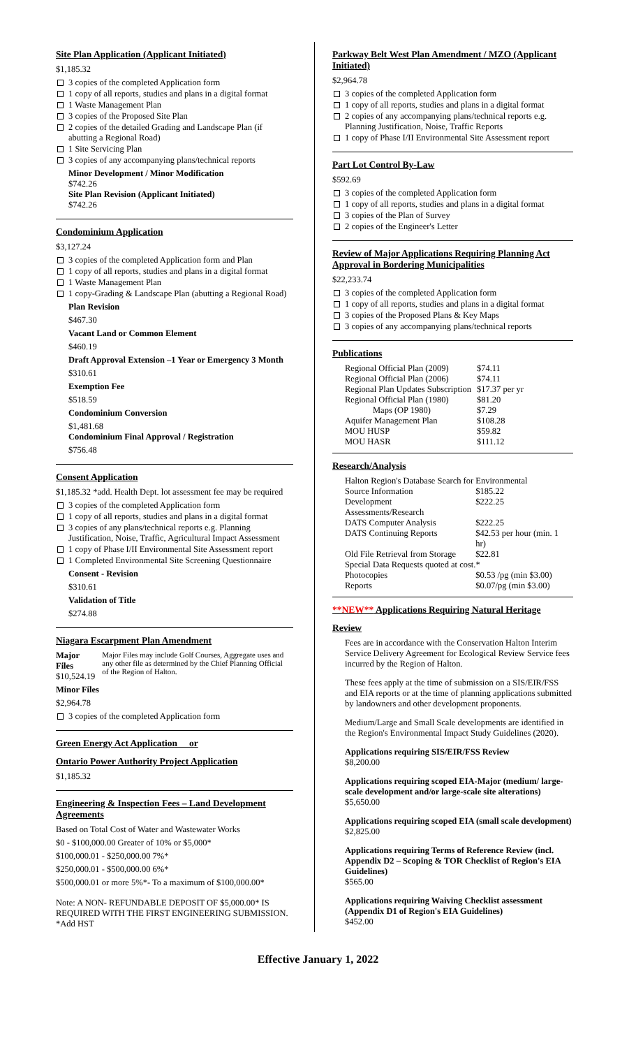Site Plan Application (Applicant Initiated)
$1,185.32
3 copies of the completed Application form
1 copy of all reports, studies and plans in a digital format
1 Waste Management Plan
3 copies of the Proposed Site Plan
2 copies of the detailed Grading and Landscape Plan (if abutting a Regional Road)
1 Site Servicing Plan
3 copies of any accompanying plans/technical reports
Minor Development / Minor Modification
$742.26
Site Plan Revision (Applicant Initiated)
$742.26
Condominium Application
$3,127.24
3 copies of the completed Application form and Plan
1 copy of all reports, studies and plans in a digital format
1 Waste Management Plan
1 copy-Grading & Landscape Plan (abutting a Regional Road)
Plan Revision
$467.30
Vacant Land or Common Element
$460.19
Draft Approval Extension –1 Year or Emergency 3 Month
$310.61
Exemption Fee
$518.59
Condominium Conversion
$1,481.68
Condominium Final Approval / Registration
$756.48
Consent Application
$1,185.32 *add. Health Dept. lot assessment fee may be required
3 copies of the completed Application form
1 copy of all reports, studies and plans in a digital format
3 copies of any plans/technical reports e.g. Planning Justification, Noise, Traffic, Agricultural Impact Assessment
1 copy of Phase I/II Environmental Site Assessment report
1 Completed Environmental Site Screening Questionnaire
Consent - Revision
$310.61
Validation of Title
$274.88
Niagara Escarpment Plan Amendment
| Major Files $10,524.19 | Major Files may include Golf Courses, Aggregate uses and any other file as determined by the Chief Planning Official of the Region of Halton. |
Minor Files
$2,964.78
3 copies of the completed Application form
Green Energy Act Application or
Ontario Power Authority Project Application
$1,185.32
Engineering & Inspection Fees – Land Development Agreements
Based on Total Cost of Water and Wastewater Works
$0 - $100,000.00 Greater of 10% or $5,000*
$100,000.01 - $250,000.00 7%*
$250,000.01 - $500,000.00 6%*
$500,000.01 or more 5%*- To a maximum of $100,000.00*
Note: A NON- REFUNDABLE DEPOSIT OF $5,000.00* IS REQUIRED WITH THE FIRST ENGINEERING SUBMISSION.
*Add HST
Parkway Belt West Plan Amendment / MZO (Applicant Initiated)
$2,964.78
3 copies of the completed Application form
1 copy of all reports, studies and plans in a digital format
2 copies of any accompanying plans/technical reports e.g. Planning Justification, Noise, Traffic Reports
1 copy of Phase I/II Environmental Site Assessment report
Part Lot Control By-Law
$592.69
3 copies of the completed Application form
1 copy of all reports, studies and plans in a digital format
3 copies of the Plan of Survey
2 copies of the Engineer's Letter
Review of Major Applications Requiring Planning Act Approval in Bordering Municipalities
$22,233.74
3 copies of the completed Application form
1 copy of all reports, studies and plans in a digital format
3 copies of the Proposed Plans & Key Maps
3 copies of any accompanying plans/technical reports
Publications
| Regional Official Plan (2009) | $74.11 |
| Regional Official Plan (2006) | $74.11 |
| Regional Plan Updates Subscription | $17.37 per yr |
| Regional Official Plan (1980) | $81.20 |
| Maps (OP 1980) | $7.29 |
| Aquifer Management Plan | $108.28 |
| MOU HUSP | $59.82 |
| MOU HASR | $111.12 |
Research/Analysis
| Halton Region's Database Search for Environmental | |
| Source Information | $185.22 |
| Development Assessments/Research | $222.25 |
| DATS Computer Analysis | $222.25 |
| DATS Continuing Reports | $42.53 per hour (min. 1 hr) |
| Old File Retrieval from Storage | $22.81 |
| Special Data Requests quoted at cost.* | |
| Photocopies | $0.53 /pg (min $3.00) |
| Reports | $0.07/pg (min $3.00) |
**NEW** Applications Requiring Natural Heritage
Review
Fees are in accordance with the Conservation Halton Interim Service Delivery Agreement for Ecological Review Service fees incurred by the Region of Halton.
These fees apply at the time of submission on a SIS/EIR/FSS and EIA reports or at the time of planning applications submitted by landowners and other development proponents.
Medium/Large and Small Scale developments are identified in the Region's Environmental Impact Study Guidelines (2020).
Applications requiring SIS/EIR/FSS Review
$8,200.00
Applications requiring scoped EIA-Major (medium/ large-scale development and/or large-scale site alterations)
$5,650.00
Applications requiring scoped EIA (small scale development)
$2,825.00
Applications requiring Terms of Reference Review (incl. Appendix D2 – Scoping & TOR Checklist of Region's EIA Guidelines)
$565.00
Applications requiring Waiving Checklist assessment (Appendix D1 of Region's EIA Guidelines)
$452.00
Effective January 1, 2022